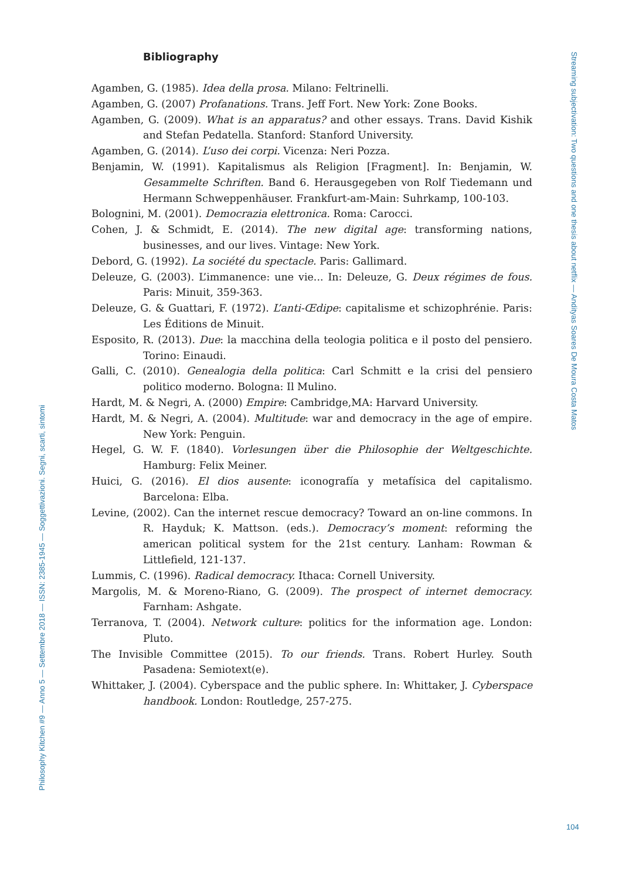Streaming subjectivation: Two questions and one thesis about netflix — Andityas Soares De Moura Costa Matos
Bibliography
Agamben, G. (1985). Idea della prosa. Milano: Feltrinelli.
Agamben, G. (2007) Profanations. Trans. Jeff Fort. New York: Zone Books.
Agamben, G. (2009). What is an apparatus? and other essays. Trans. David Kishik and Stefan Pedatella. Stanford: Stanford University.
Agamben, G. (2014). L’uso dei corpi. Vicenza: Neri Pozza.
Benjamin, W. (1991). Kapitalismus als Religion [Fragment]. In: Benjamin, W. Gesammelte Schriften. Band 6. Herausgegeben von Rolf Tiedemann und Hermann Schweppenhäuser. Frankfurt-am-Main: Suhrkamp, 100-103.
Bolognini, M. (2001). Democrazia elettronica. Roma: Carocci.
Cohen, J. & Schmidt, E. (2014). The new digital age: transforming nations, businesses, and our lives. Vintage: New York.
Debord, G. (1992). La société du spectacle. Paris: Gallimard.
Deleuze, G. (2003). L’immanence: une vie... In: Deleuze, G. Deux régimes de fous. Paris: Minuit, 359-363.
Deleuze, G. & Guattari, F. (1972). L’anti-Œdipe: capitalisme et schizophrénie. Paris: Les Éditions de Minuit.
Esposito, R. (2013). Due: la macchina della teologia politica e il posto del pensiero. Torino: Einaudi.
Galli, C. (2010). Genealogia della politica: Carl Schmitt e la crisi del pensiero politico moderno. Bologna: Il Mulino.
Hardt, M. & Negri, A. (2000) Empire: Cambridge,MA: Harvard University.
Hardt, M. & Negri, A. (2004). Multitude: war and democracy in the age of empire. New York: Penguin.
Hegel, G. W. F. (1840). Vorlesungen über die Philosophie der Weltgeschichte. Hamburg: Felix Meiner.
Huici, G. (2016). El dios ausente: iconografía y metafísica del capitalismo. Barcelona: Elba.
Levine, (2002). Can the internet rescue democracy? Toward an on-line commons. In R. Hayduk; K. Mattson. (eds.). Democracy’s moment: reforming the american political system for the 21st century. Lanham: Rowman & Littlefield, 121-137.
Lummis, C. (1996). Radical democracy. Ithaca: Cornell University.
Margolis, M. & Moreno-Riano, G. (2009). The prospect of internet democracy. Farnham: Ashgate.
Terranova, T. (2004). Network culture: politics for the information age. London: Pluto.
The Invisible Committee (2015). To our friends. Trans. Robert Hurley. South Pasadena: Semiotext(e).
Whittaker, J. (2004). Cyberspace and the public sphere. In: Whittaker, J. Cyberspace handbook. London: Routledge, 257-275.
Philosophy Kitchen #9 — Anno 5 — Settembre 2018 — ISSN: 2385-1945 — Soggettivazioni. Segni, scarti, sintomi
104